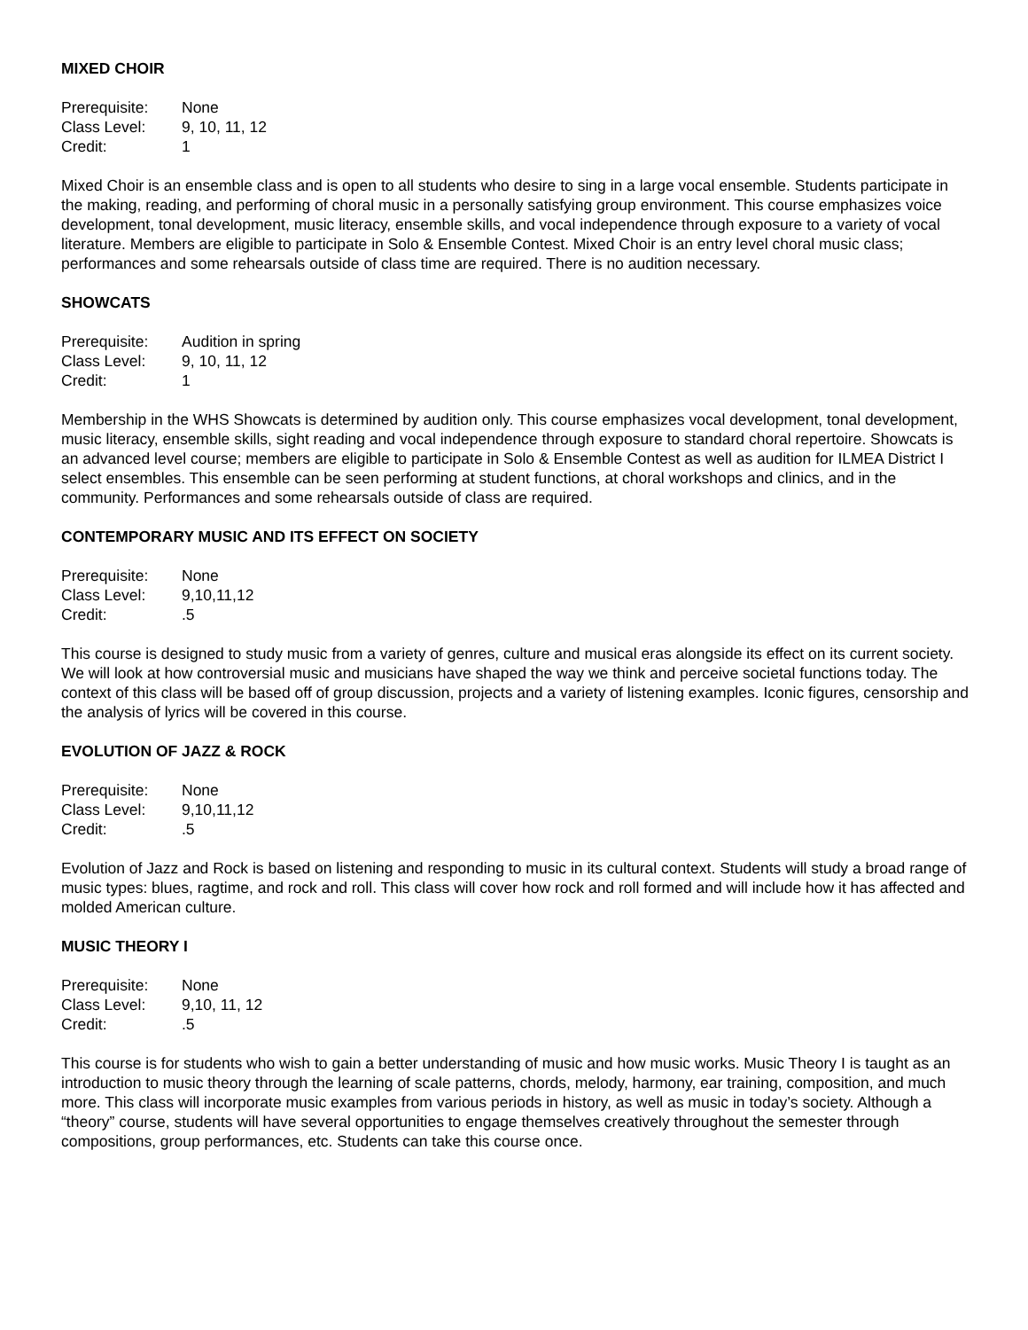MIXED CHOIR
| Prerequisite: | None |
| Class Level: | 9, 10, 11, 12 |
| Credit: | 1 |
Mixed Choir is an ensemble class and is open to all students who desire to sing in a large vocal ensemble. Students participate in the making, reading, and performing of choral music in a personally satisfying group environment. This course emphasizes voice development, tonal development, music literacy, ensemble skills, and vocal independence through exposure to a variety of vocal literature. Members are eligible to participate in Solo & Ensemble Contest. Mixed Choir is an entry level choral music class; performances and some rehearsals outside of class time are required. There is no audition necessary.
SHOWCATS
| Prerequisite: | Audition in spring |
| Class Level: | 9, 10, 11, 12 |
| Credit: | 1 |
Membership in the WHS Showcats is determined by audition only. This course emphasizes vocal development, tonal development, music literacy, ensemble skills, sight reading and vocal independence through exposure to standard choral repertoire. Showcats is an advanced level course; members are eligible to participate in Solo & Ensemble Contest as well as audition for ILMEA District I select ensembles. This ensemble can be seen performing at student functions, at choral workshops and clinics, and in the community. Performances and some rehearsals outside of class are required.
CONTEMPORARY MUSIC AND ITS EFFECT ON SOCIETY
| Prerequisite: | None |
| Class Level: | 9,10,11,12 |
| Credit: | .5 |
This course is designed to study music from a variety of genres, culture and musical eras alongside its effect on its current society. We will look at how controversial music and musicians have shaped the way we think and perceive societal functions today. The context of this class will be based off of group discussion, projects and a variety of listening examples. Iconic figures, censorship and the analysis of lyrics will be covered in this course.
EVOLUTION OF JAZZ & ROCK
| Prerequisite: | None |
| Class Level: | 9,10,11,12 |
| Credit: | .5 |
Evolution of Jazz and Rock is based on listening and responding to music in its cultural context. Students will study a broad range of music types: blues, ragtime, and rock and roll. This class will cover how rock and roll formed and will include how it has affected and molded American culture.
MUSIC THEORY I
| Prerequisite: | None |
| Class Level: | 9,10, 11, 12 |
| Credit: | .5 |
This course is for students who wish to gain a better understanding of music and how music works. Music Theory I is taught as an introduction to music theory through the learning of scale patterns, chords, melody, harmony, ear training, composition, and much more. This class will incorporate music examples from various periods in history, as well as music in today’s society. Although a “theory” course, students will have several opportunities to engage themselves creatively throughout the semester through compositions, group performances, etc. Students can take this course once.